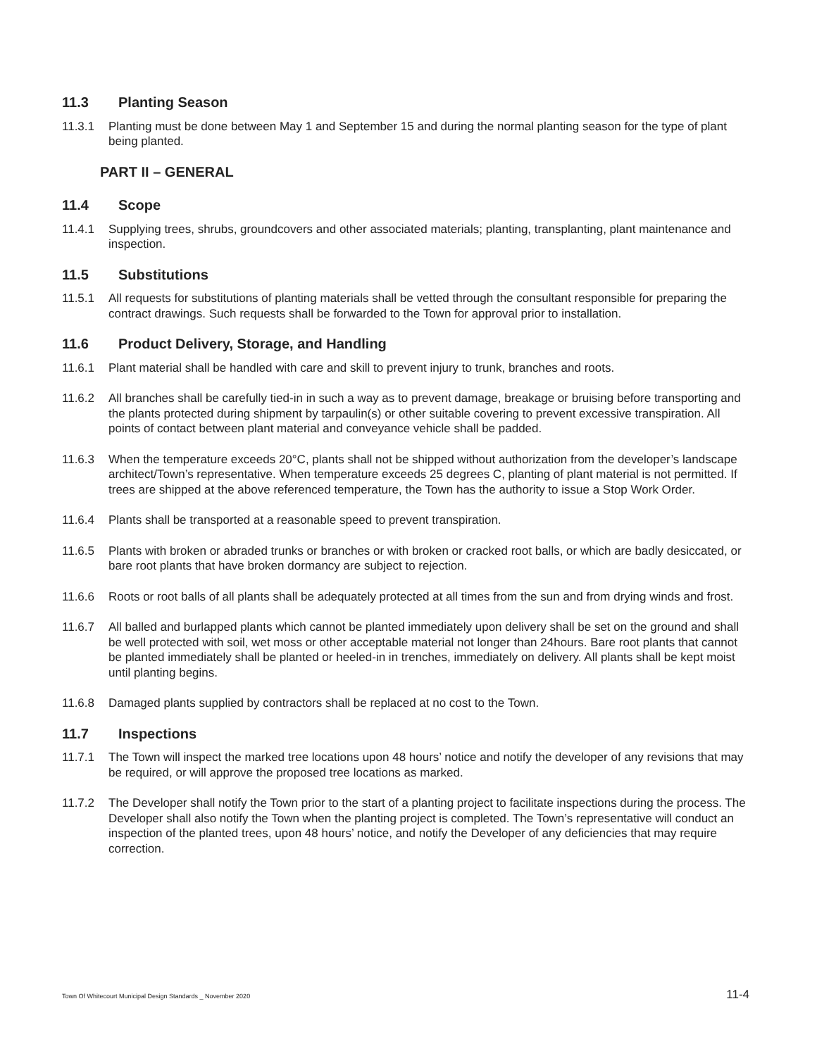11.3 Planting Season
11.3.1 Planting must be done between May 1 and September 15 and during the normal planting season for the type of plant being planted.
PART II – GENERAL
11.4 Scope
11.4.1 Supplying trees, shrubs, groundcovers and other associated materials; planting, transplanting, plant maintenance and inspection.
11.5 Substitutions
11.5.1 All requests for substitutions of planting materials shall be vetted through the consultant responsible for preparing the contract drawings. Such requests shall be forwarded to the Town for approval prior to installation.
11.6 Product Delivery, Storage, and Handling
11.6.1 Plant material shall be handled with care and skill to prevent injury to trunk, branches and roots.
11.6.2 All branches shall be carefully tied-in in such a way as to prevent damage, breakage or bruising before transporting and the plants protected during shipment by tarpaulin(s) or other suitable covering to prevent excessive transpiration. All points of contact between plant material and conveyance vehicle shall be padded.
11.6.3 When the temperature exceeds 20°C, plants shall not be shipped without authorization from the developer’s landscape architect/Town’s representative. When temperature exceeds 25 degrees C, planting of plant material is not permitted. If trees are shipped at the above referenced temperature, the Town has the authority to issue a Stop Work Order.
11.6.4 Plants shall be transported at a reasonable speed to prevent transpiration.
11.6.5 Plants with broken or abraded trunks or branches or with broken or cracked root balls, or which are badly desiccated, or bare root plants that have broken dormancy are subject to rejection.
11.6.6 Roots or root balls of all plants shall be adequately protected at all times from the sun and from drying winds and frost.
11.6.7 All balled and burlapped plants which cannot be planted immediately upon delivery shall be set on the ground and shall be well protected with soil, wet moss or other acceptable material not longer than 24hours. Bare root plants that cannot be planted immediately shall be planted or heeled-in in trenches, immediately on delivery. All plants shall be kept moist until planting begins.
11.6.8 Damaged plants supplied by contractors shall be replaced at no cost to the Town.
11.7 Inspections
11.7.1 The Town will inspect the marked tree locations upon 48 hours’ notice and notify the developer of any revisions that may be required, or will approve the proposed tree locations as marked.
11.7.2 The Developer shall notify the Town prior to the start of a planting project to facilitate inspections during the process. The Developer shall also notify the Town when the planting project is completed. The Town’s representative will conduct an inspection of the planted trees, upon 48 hours’ notice, and notify the Developer of any deficiencies that may require correction.
Town Of Whitecourt Municipal Design Standards _ November 2020 11-4